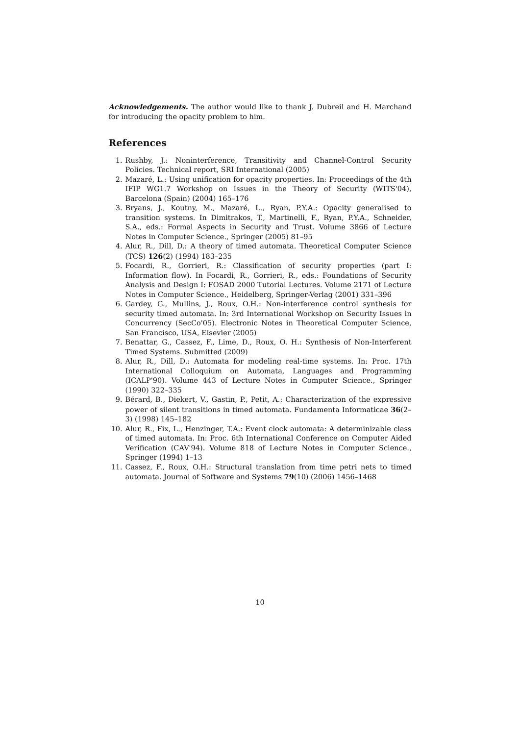Acknowledgements. The author would like to thank J. Dubreil and H. Marchand for introducing the opacity problem to him.
References
1. Rushby, J.: Noninterference, Transitivity and Channel-Control Security Policies. Technical report, SRI International (2005)
2. Mazaré, L.: Using unification for opacity properties. In: Proceedings of the 4th IFIP WG1.7 Workshop on Issues in the Theory of Security (WITS'04), Barcelona (Spain) (2004) 165–176
3. Bryans, J., Koutny, M., Mazaré, L., Ryan, P.Y.A.: Opacity generalised to transition systems. In Dimitrakos, T., Martinelli, F., Ryan, P.Y.A., Schneider, S.A., eds.: Formal Aspects in Security and Trust. Volume 3866 of Lecture Notes in Computer Science., Springer (2005) 81–95
4. Alur, R., Dill, D.: A theory of timed automata. Theoretical Computer Science (TCS) 126(2) (1994) 183–235
5. Focardi, R., Gorrieri, R.: Classification of security properties (part I: Information flow). In Focardi, R., Gorrieri, R., eds.: Foundations of Security Analysis and Design I: FOSAD 2000 Tutorial Lectures. Volume 2171 of Lecture Notes in Computer Science., Heidelberg, Springer-Verlag (2001) 331–396
6. Gardey, G., Mullins, J., Roux, O.H.: Non-interference control synthesis for security timed automata. In: 3rd International Workshop on Security Issues in Concurrency (SecCo'05). Electronic Notes in Theoretical Computer Science, San Francisco, USA, Elsevier (2005)
7. Benattar, G., Cassez, F., Lime, D., Roux, O. H.: Synthesis of Non-Interferent Timed Systems. Submitted (2009)
8. Alur, R., Dill, D.: Automata for modeling real-time systems. In: Proc. 17th International Colloquium on Automata, Languages and Programming (ICALP'90). Volume 443 of Lecture Notes in Computer Science., Springer (1990) 322–335
9. Bérard, B., Diekert, V., Gastin, P., Petit, A.: Characterization of the expressive power of silent transitions in timed automata. Fundamenta Informaticae 36(2–3) (1998) 145–182
10. Alur, R., Fix, L., Henzinger, T.A.: Event clock automata: A determinizable class of timed automata. In: Proc. 6th International Conference on Computer Aided Verification (CAV'94). Volume 818 of Lecture Notes in Computer Science., Springer (1994) 1–13
11. Cassez, F., Roux, O.H.: Structural translation from time petri nets to timed automata. Journal of Software and Systems 79(10) (2006) 1456–1468
10